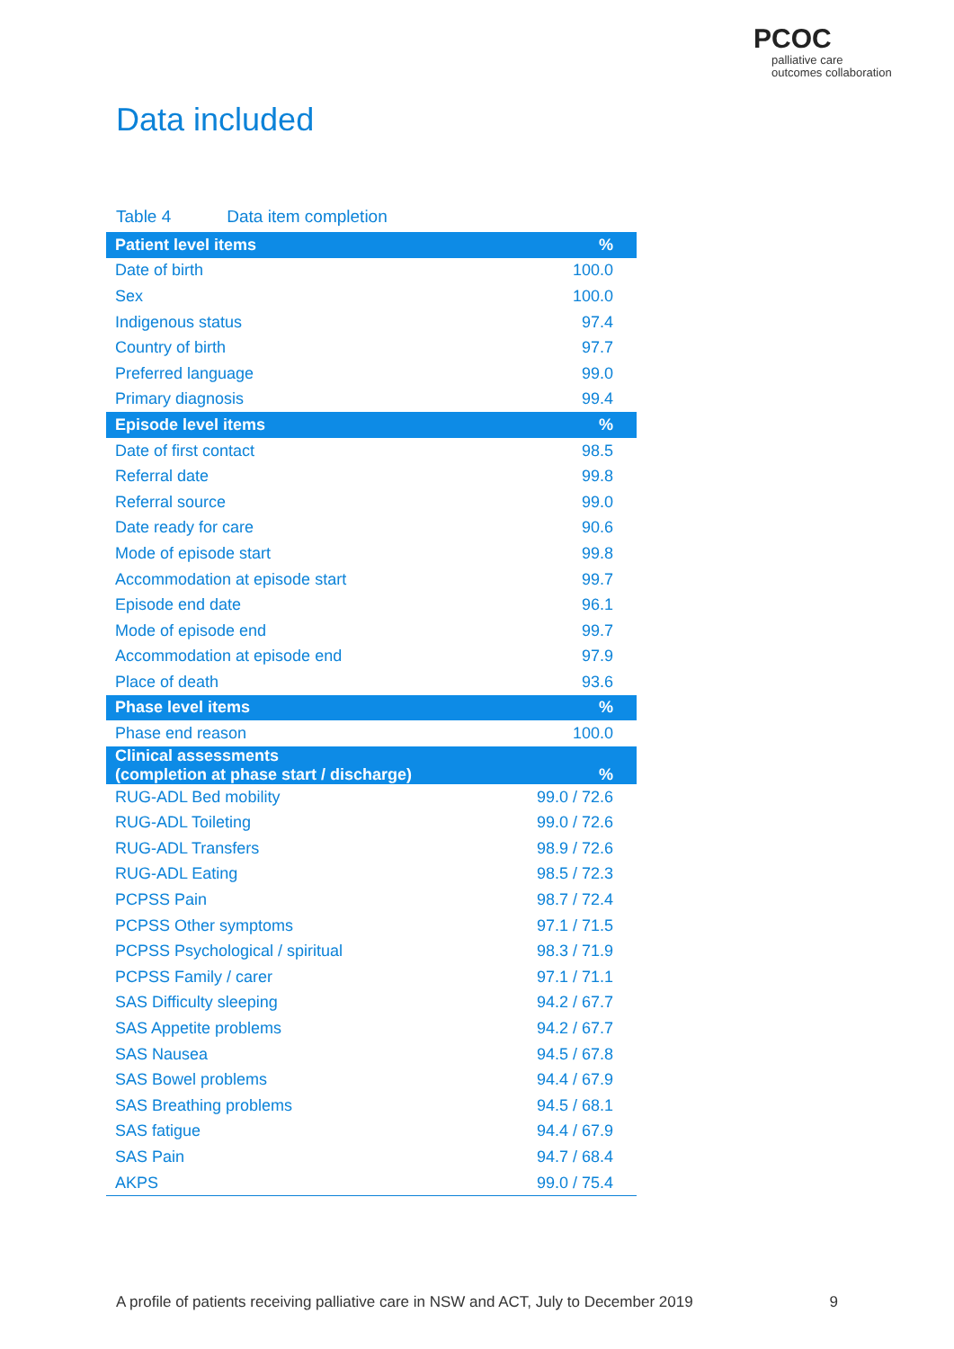PCOC
palliative care
outcomes collaboration
Data included
Table 4 Data item completion
| Patient level items | % |
| --- | --- |
| Date of birth | 100.0 |
| Sex | 100.0 |
| Indigenous status | 97.4 |
| Country of birth | 97.7 |
| Preferred language | 99.0 |
| Primary diagnosis | 99.4 |
| Episode level items | % |
| Date of first contact | 98.5 |
| Referral date | 99.8 |
| Referral source | 99.0 |
| Date ready for care | 90.6 |
| Mode of episode start | 99.8 |
| Accommodation at episode start | 99.7 |
| Episode end date | 96.1 |
| Mode of episode end | 99.7 |
| Accommodation at episode end | 97.9 |
| Place of death | 93.6 |
| Phase level items | % |
| Phase end reason | 100.0 |
| Clinical assessments (completion at phase start / discharge) | % |
| RUG-ADL Bed mobility | 99.0 / 72.6 |
| RUG-ADL Toileting | 99.0 / 72.6 |
| RUG-ADL Transfers | 98.9 / 72.6 |
| RUG-ADL Eating | 98.5 / 72.3 |
| PCPSS Pain | 98.7 / 72.4 |
| PCPSS Other symptoms | 97.1 / 71.5 |
| PCPSS Psychological / spiritual | 98.3 / 71.9 |
| PCPSS Family / carer | 97.1 / 71.1 |
| SAS Difficulty sleeping | 94.2 / 67.7 |
| SAS Appetite problems | 94.2 / 67.7 |
| SAS Nausea | 94.5 / 67.8 |
| SAS Bowel problems | 94.4 / 67.9 |
| SAS Breathing problems | 94.5 / 68.1 |
| SAS fatigue | 94.4 / 67.9 |
| SAS Pain | 94.7 / 68.4 |
| AKPS | 99.0 / 75.4 |
A profile of patients receiving palliative care in NSW and ACT, July to December 2019 9